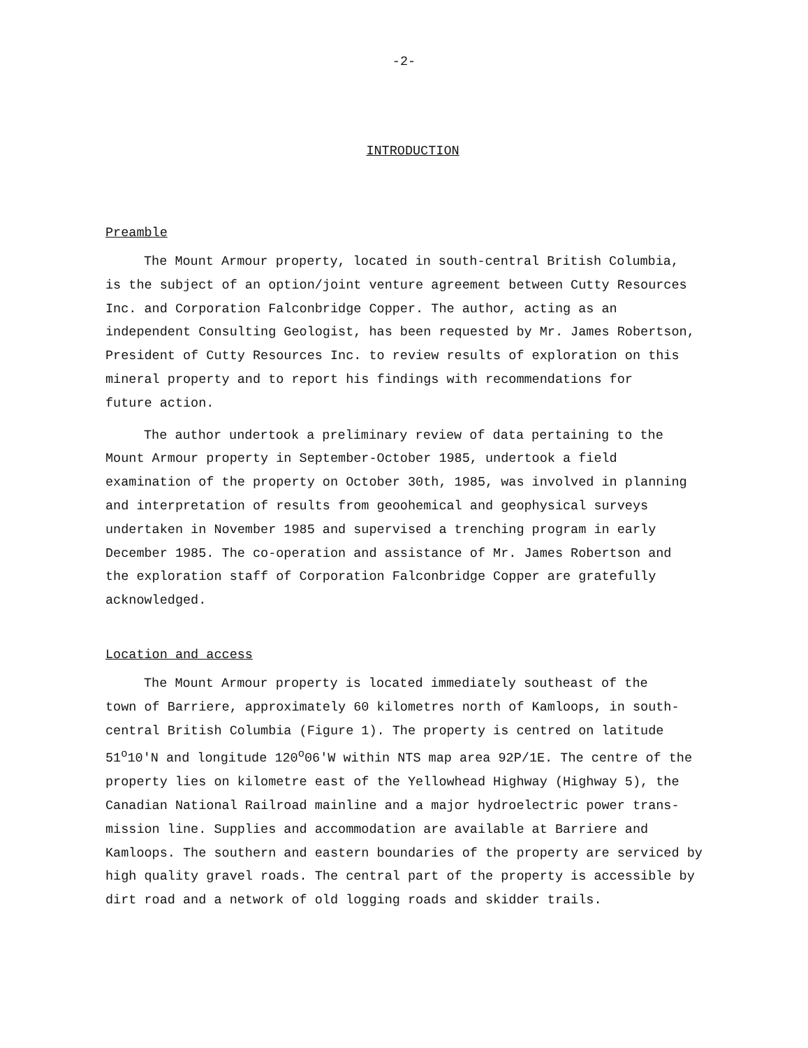-2-
INTRODUCTION
Preamble
The Mount Armour property, located in south-central British Columbia, is the subject of an option/joint venture agreement between Cutty Resources Inc. and Corporation Falconbridge Copper. The author, acting as an independent Consulting Geologist, has been requested by Mr. James Robertson, President of Cutty Resources Inc. to review results of exploration on this mineral property and to report his findings with recommendations for future action.
The author undertook a preliminary review of data pertaining to the Mount Armour property in September-October 1985, undertook a field examination of the property on October 30th, 1985, was involved in planning and interpretation of results from geoohemical and geophysical surveys undertaken in November 1985 and supervised a trenching program in early December 1985. The co-operation and assistance of Mr. James Robertson and the exploration staff of Corporation Falconbridge Copper are gratefully acknowledged.
Location and access
The Mount Armour property is located immediately southeast of the town of Barriere, approximately 60 kilometres north of Kamloops, in south- central British Columbia (Figure 1). The property is centred on latitude 51<sup>o</sup>10'N and longitude 120<sup>o</sup>06'W within NTS map area 92P/1E. The centre of the property lies on kilometre east of the Yellowhead Highway (Highway 5), the Canadian National Railroad mainline and a major hydroelectric power trans- mission line. Supplies and accommodation are available at Barriere and Kamloops. The southern and eastern boundaries of the property are serviced by high quality gravel roads. The central part of the property is accessible by dirt road and a network of old logging roads and skidder trails.